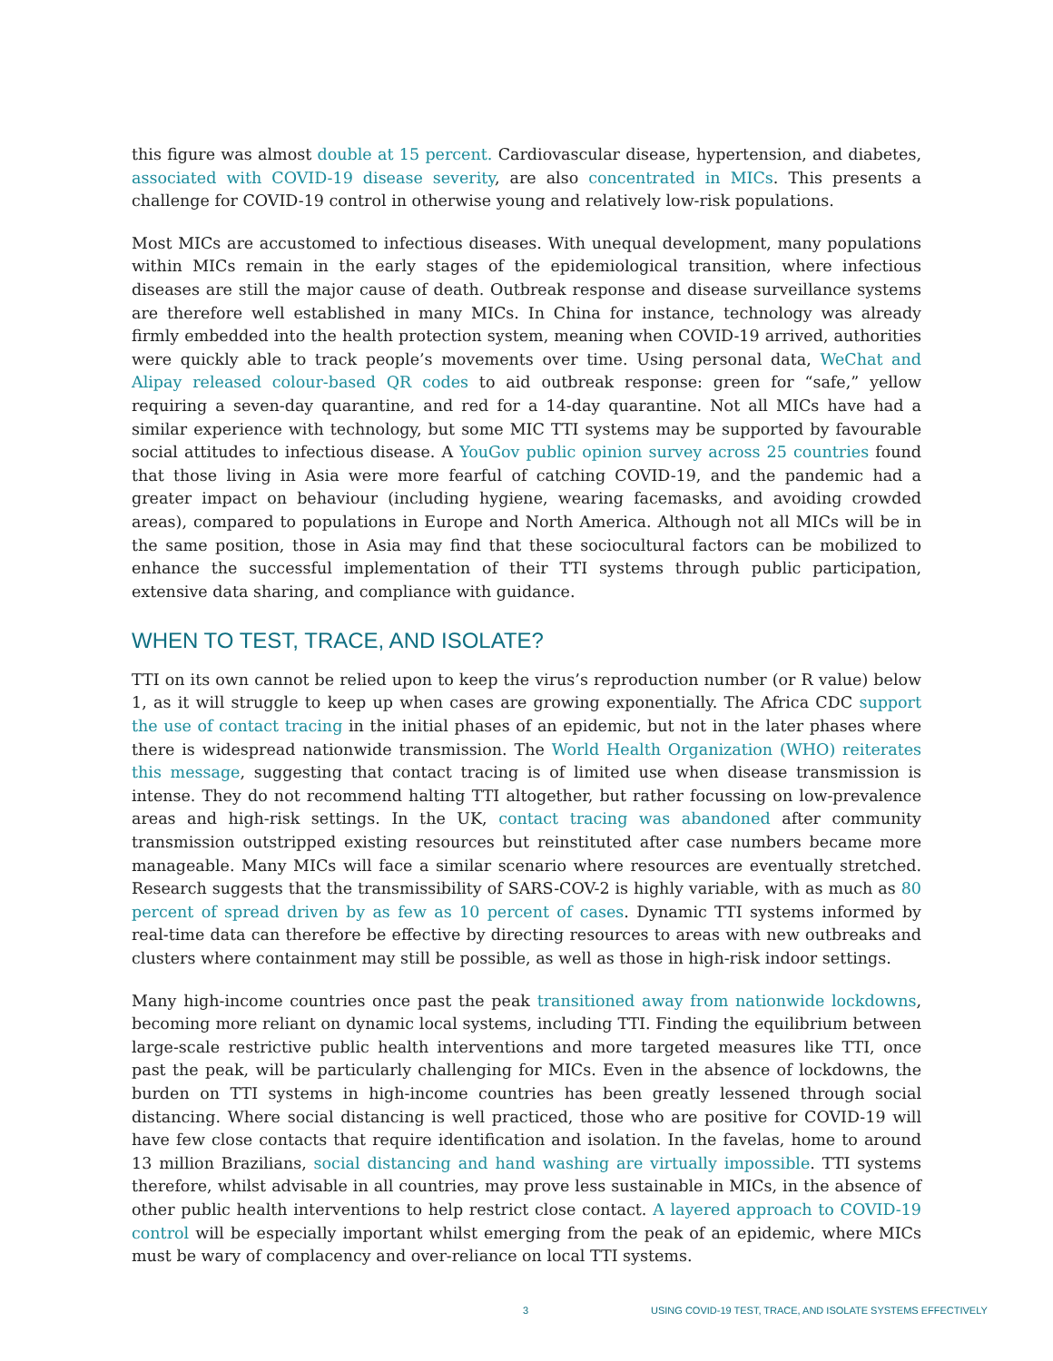this figure was almost double at 15 percent. Cardiovascular disease, hypertension, and diabetes, associated with COVID-19 disease severity, are also concentrated in MICs. This presents a challenge for COVID-19 control in otherwise young and relatively low-risk populations.
Most MICs are accustomed to infectious diseases. With unequal development, many populations within MICs remain in the early stages of the epidemiological transition, where infectious diseases are still the major cause of death. Outbreak response and disease surveillance systems are therefore well established in many MICs. In China for instance, technology was already firmly embedded into the health protection system, meaning when COVID-19 arrived, authorities were quickly able to track people’s movements over time. Using personal data, WeChat and Alipay released colour-based QR codes to aid outbreak response: green for “safe,” yellow requiring a seven-day quarantine, and red for a 14-day quarantine. Not all MICs have had a similar experience with technology, but some MIC TTI systems may be supported by favourable social attitudes to infectious disease. A YouGov public opinion survey across 25 countries found that those living in Asia were more fearful of catching COVID-19, and the pandemic had a greater impact on behaviour (including hygiene, wearing facemasks, and avoiding crowded areas), compared to populations in Europe and North America. Although not all MICs will be in the same position, those in Asia may find that these sociocultural factors can be mobilized to enhance the successful implementation of their TTI systems through public participation, extensive data sharing, and compliance with guidance.
WHEN TO TEST, TRACE, AND ISOLATE?
TTI on its own cannot be relied upon to keep the virus’s reproduction number (or R value) below 1, as it will struggle to keep up when cases are growing exponentially. The Africa CDC support the use of contact tracing in the initial phases of an epidemic, but not in the later phases where there is widespread nationwide transmission. The World Health Organization (WHO) reiterates this message, suggesting that contact tracing is of limited use when disease transmission is intense. They do not recommend halting TTI altogether, but rather focussing on low-prevalence areas and high-risk settings. In the UK, contact tracing was abandoned after community transmission outstripped existing resources but reinstituted after case numbers became more manageable. Many MICs will face a similar scenario where resources are eventually stretched. Research suggests that the transmissibility of SARS-COV-2 is highly variable, with as much as 80 percent of spread driven by as few as 10 percent of cases. Dynamic TTI systems informed by real-time data can therefore be effective by directing resources to areas with new outbreaks and clusters where containment may still be possible, as well as those in high-risk indoor settings.
Many high-income countries once past the peak transitioned away from nationwide lockdowns, becoming more reliant on dynamic local systems, including TTI. Finding the equilibrium between large-scale restrictive public health interventions and more targeted measures like TTI, once past the peak, will be particularly challenging for MICs. Even in the absence of lockdowns, the burden on TTI systems in high-income countries has been greatly lessened through social distancing. Where social distancing is well practiced, those who are positive for COVID-19 will have few close contacts that require identification and isolation. In the favelas, home to around 13 million Brazilians, social distancing and hand washing are virtually impossible. TTI systems therefore, whilst advisable in all countries, may prove less sustainable in MICs, in the absence of other public health interventions to help restrict close contact. A layered approach to COVID-19 control will be especially important whilst emerging from the peak of an epidemic, where MICs must be wary of complacency and over-reliance on local TTI systems.
3 USING COVID-19 TEST, TRACE, AND ISOLATE SYSTEMS EFFECTIVELY